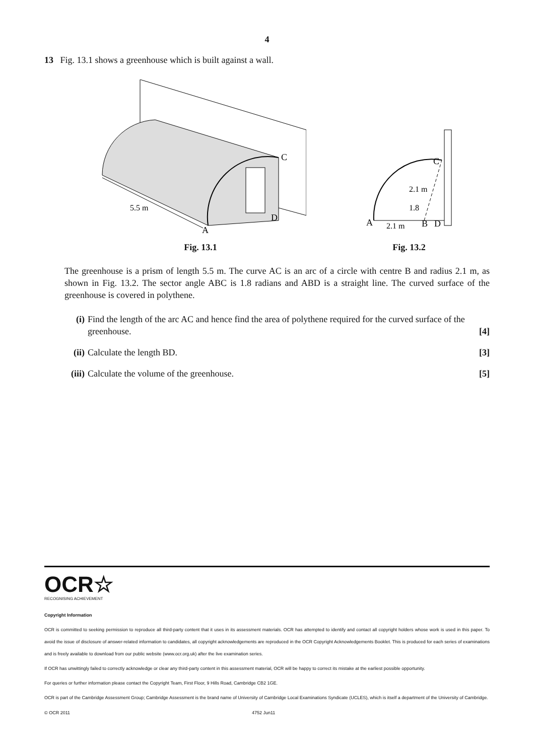4
13 Fig. 13.1 shows a greenhouse which is built against a wall.
5.5 m
A
C
D
Fig. 13.1
A
B
D
C
2.1 m
1.8
2.1 m
Fig. 13.2
The greenhouse is a prism of length 5.5 m. The curve AC is an arc of a circle with centre B and radius 2.1 m, as shown in Fig. 13.2. The sector angle ABC is 1.8 radians and ABD is a straight line. The curved surface of the greenhouse is covered in polythene.
(i) Find the length of the arc AC and hence find the area of polythene required for the curved surface of the greenhouse. [4]
(ii)
Calculate the length BD. [3]
(iii)
Calculate the volume of the greenhouse. [5]
OCR☆
RECOGNISING ACHIEVEMENT
Copyright Information
OCR is committed to seeking permission to reproduce all third-party content that it uses in its assessment materials. OCR has attempted to identify and contact all copyright holders whose work is used in this paper. To avoid the issue of disclosure of answer-related information to candidates, all copyright acknowledgements are reproduced in the OCR Copyright Acknowledgements Booklet. This is produced for each series of examinations and is freely available to download from our public website (www.ocr.org.uk) after the live examination series.
If OCR has unwittingly failed to correctly acknowledge or clear any third-party content in this assessment material, OCR will be happy to correct its mistake at the earliest possible opportunity.
For queries or further information please contact the Copyright Team, First Floor, 9 Hills Road, Cambridge CB2 1GE.
OCR is part of the Cambridge Assessment Group; Cambridge Assessment is the brand name of University of Cambridge Local Examinations Syndicate (UCLES), which is itself a department of the University of Cambridge.
© OCR 2011 4752 Jun11